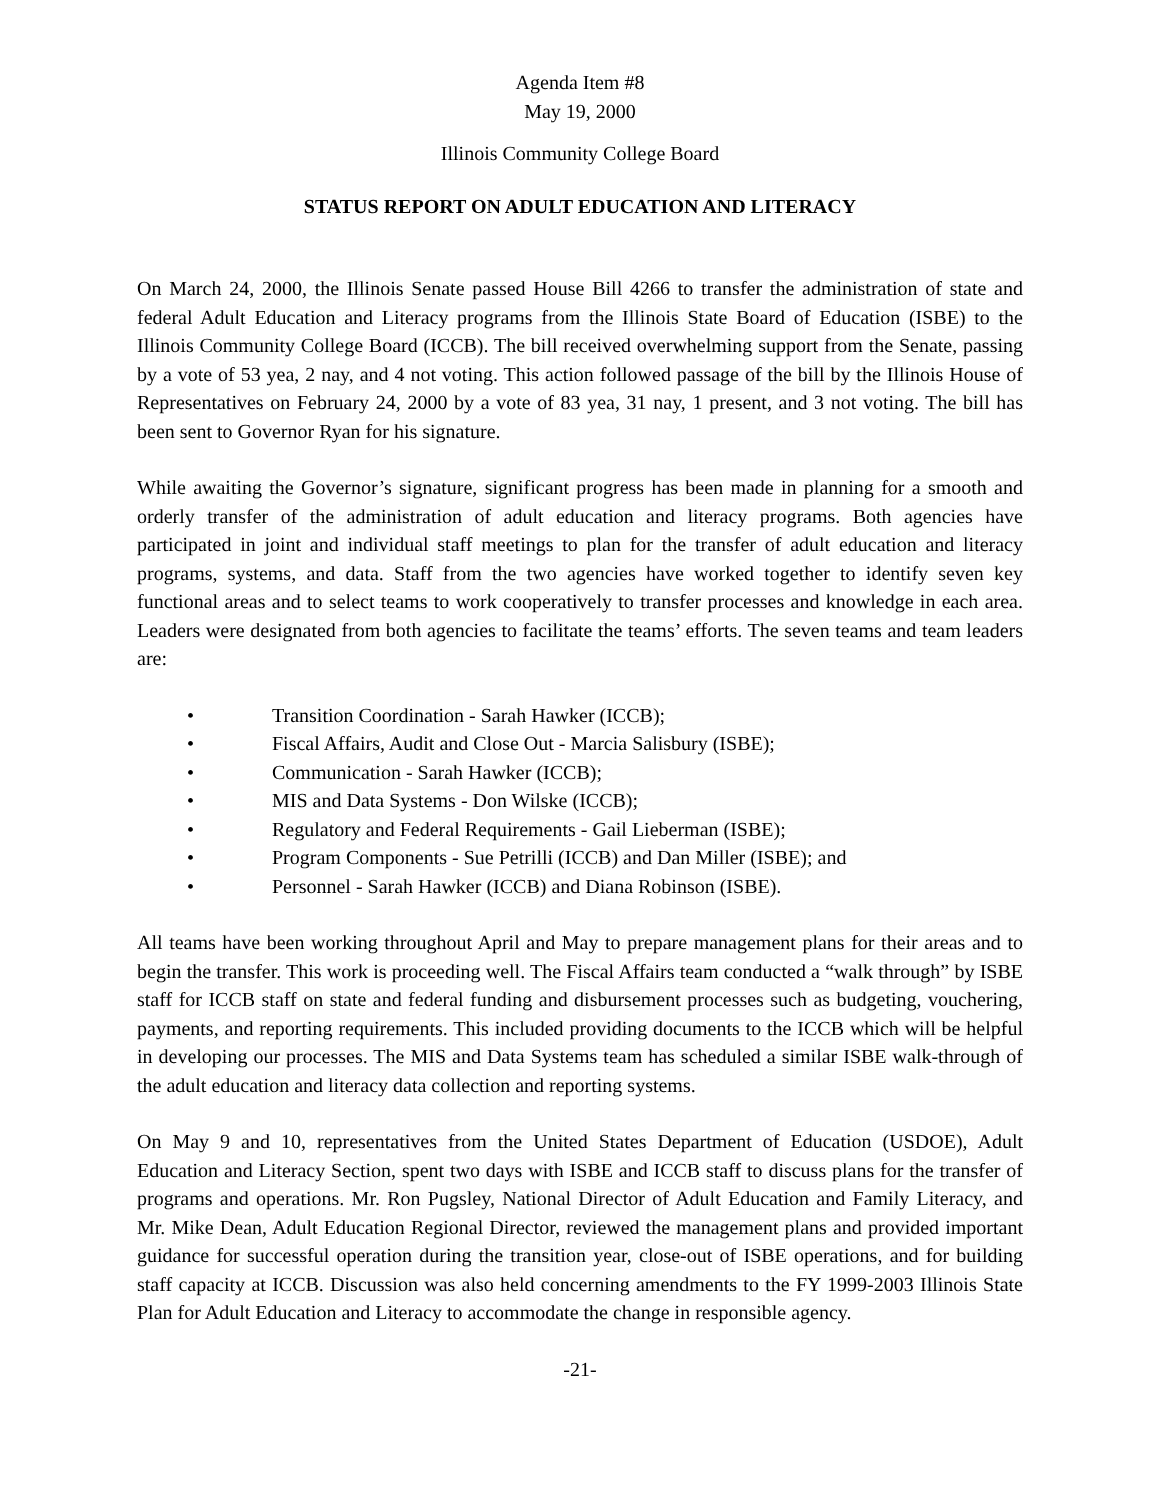Agenda Item #8
May 19, 2000
Illinois Community College Board
STATUS REPORT ON ADULT EDUCATION AND LITERACY
On March 24, 2000, the Illinois Senate passed House Bill 4266 to transfer the administration of state and federal Adult Education and Literacy programs from the Illinois State Board of Education (ISBE) to the Illinois Community College Board (ICCB). The bill received overwhelming support from the Senate, passing by a vote of 53 yea, 2 nay, and 4 not voting. This action followed passage of the bill by the Illinois House of Representatives on February 24, 2000 by a vote of 83 yea, 31 nay, 1 present, and 3 not voting. The bill has been sent to Governor Ryan for his signature.
While awaiting the Governor’s signature, significant progress has been made in planning for a smooth and orderly transfer of the administration of adult education and literacy programs. Both agencies have participated in joint and individual staff meetings to plan for the transfer of adult education and literacy programs, systems, and data. Staff from the two agencies have worked together to identify seven key functional areas and to select teams to work cooperatively to transfer processes and knowledge in each area. Leaders were designated from both agencies to facilitate the teams’ efforts. The seven teams and team leaders are:
• Transition Coordination - Sarah Hawker (ICCB);
• Fiscal Affairs, Audit and Close Out - Marcia Salisbury (ISBE);
• Communication - Sarah Hawker (ICCB);
• MIS and Data Systems - Don Wilske (ICCB);
• Regulatory and Federal Requirements - Gail Lieberman (ISBE);
• Program Components - Sue Petrilli (ICCB) and Dan Miller (ISBE); and
• Personnel - Sarah Hawker (ICCB) and Diana Robinson (ISBE).
All teams have been working throughout April and May to prepare management plans for their areas and to begin the transfer. This work is proceeding well. The Fiscal Affairs team conducted a “walk through” by ISBE staff for ICCB staff on state and federal funding and disbursement processes such as budgeting, vouchering, payments, and reporting requirements. This included providing documents to the ICCB which will be helpful in developing our processes. The MIS and Data Systems team has scheduled a similar ISBE walk-through of the adult education and literacy data collection and reporting systems.
On May 9 and 10, representatives from the United States Department of Education (USDOE), Adult Education and Literacy Section, spent two days with ISBE and ICCB staff to discuss plans for the transfer of programs and operations. Mr. Ron Pugsley, National Director of Adult Education and Family Literacy, and Mr. Mike Dean, Adult Education Regional Director, reviewed the management plans and provided important guidance for successful operation during the transition year, close-out of ISBE operations, and for building staff capacity at ICCB. Discussion was also held concerning amendments to the FY 1999-2003 Illinois State Plan for Adult Education and Literacy to accommodate the change in responsible agency.
-21-